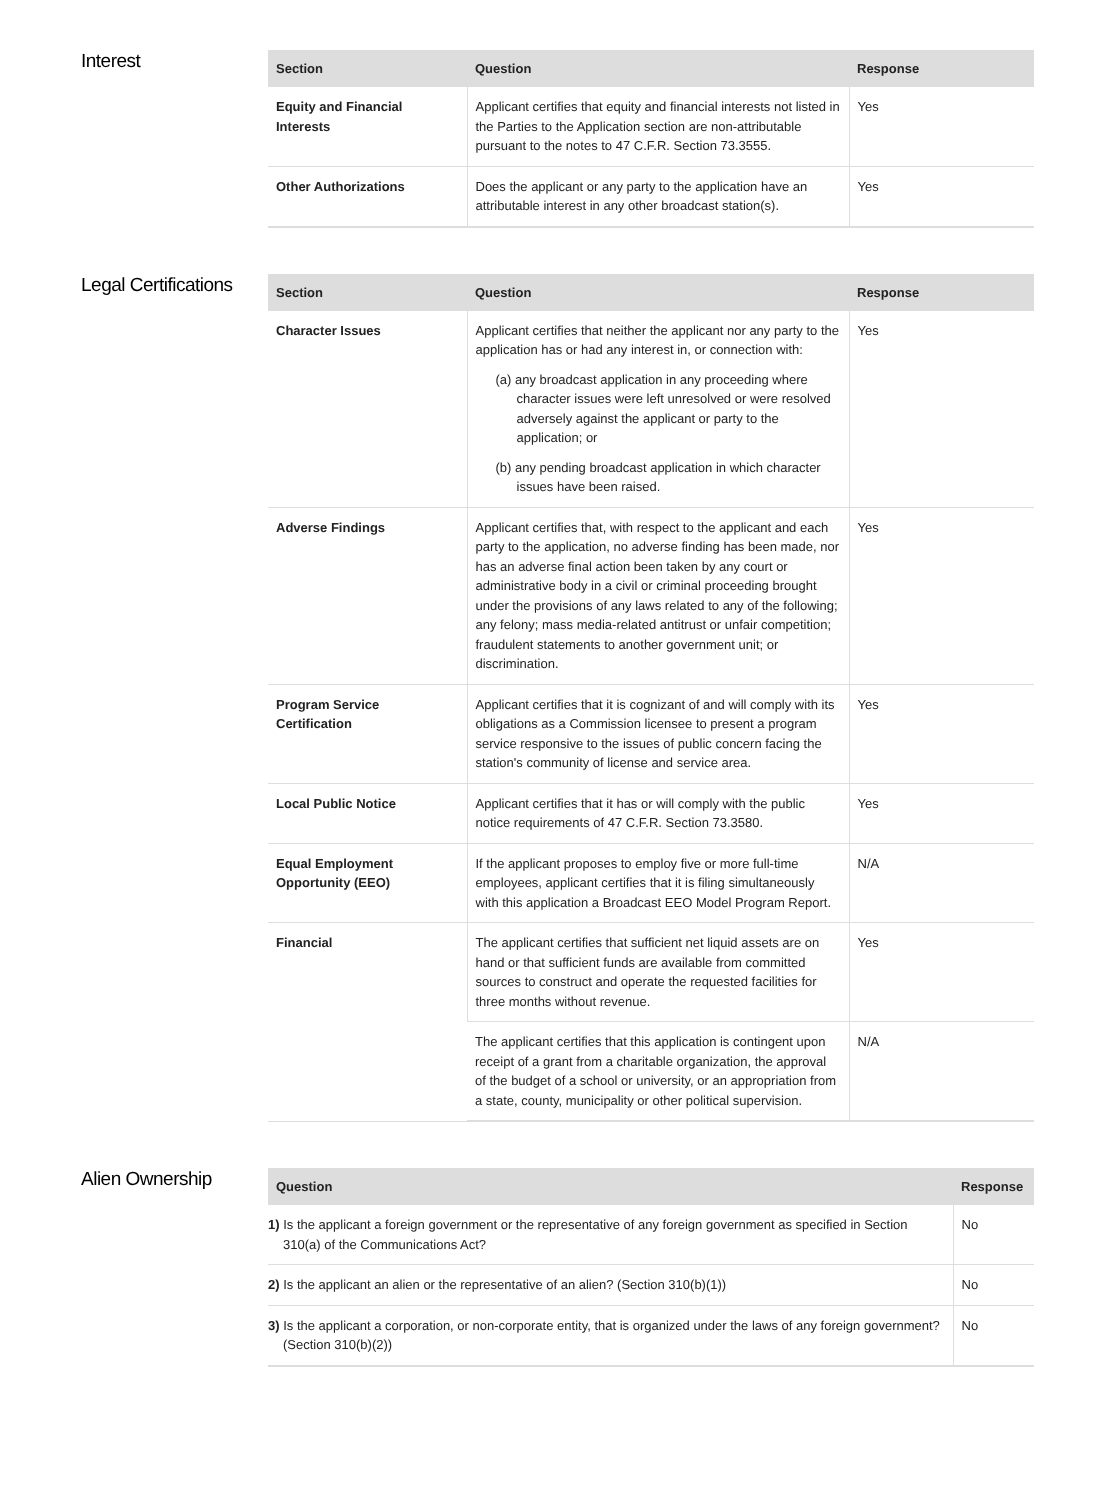Interest
| Section | Question | Response |
| --- | --- | --- |
| Equity and Financial Interests | Applicant certifies that equity and financial interests not listed in the Parties to the Application section are non-attributable pursuant to the notes to 47 C.F.R. Section 73.3555. | Yes |
| Other Authorizations | Does the applicant or any party to the application have an attributable interest in any other broadcast station(s). | Yes |
Legal Certifications
| Section | Question | Response |
| --- | --- | --- |
| Character Issues | Applicant certifies that neither the applicant nor any party to the application has or had any interest in, or connection with: (a) any broadcast application in any proceeding where character issues were left unresolved or were resolved adversely against the applicant or party to the application; or (b) any pending broadcast application in which character issues have been raised. | Yes |
| Adverse Findings | Applicant certifies that, with respect to the applicant and each party to the application, no adverse finding has been made, nor has an adverse final action been taken by any court or administrative body in a civil or criminal proceeding brought under the provisions of any laws related to any of the following; any felony; mass media-related antitrust or unfair competition; fraudulent statements to another government unit; or discrimination. | Yes |
| Program Service Certification | Applicant certifies that it is cognizant of and will comply with its obligations as a Commission licensee to present a program service responsive to the issues of public concern facing the station's community of license and service area. | Yes |
| Local Public Notice | Applicant certifies that it has or will comply with the public notice requirements of 47 C.F.R. Section 73.3580. | Yes |
| Equal Employment Opportunity (EEO) | If the applicant proposes to employ five or more full-time employees, applicant certifies that it is filing simultaneously with this application a Broadcast EEO Model Program Report. | N/A |
| Financial | The applicant certifies that sufficient net liquid assets are on hand or that sufficient funds are available from committed sources to construct and operate the requested facilities for three months without revenue. | Yes |
| | The applicant certifies that this application is contingent upon receipt of a grant from a charitable organization, the approval of the budget of a school or university, or an appropriation from a state, county, municipality or other political supervision. | N/A |
Alien Ownership
| Question | Response |
| --- | --- |
| 1) Is the applicant a foreign government or the representative of any foreign government as specified in Section 310(a) of the Communications Act? | No |
| 2) Is the applicant an alien or the representative of an alien? (Section 310(b)(1)) | No |
| 3) Is the applicant a corporation, or non-corporate entity, that is organized under the laws of any foreign government? (Section 310(b)(2)) | No |